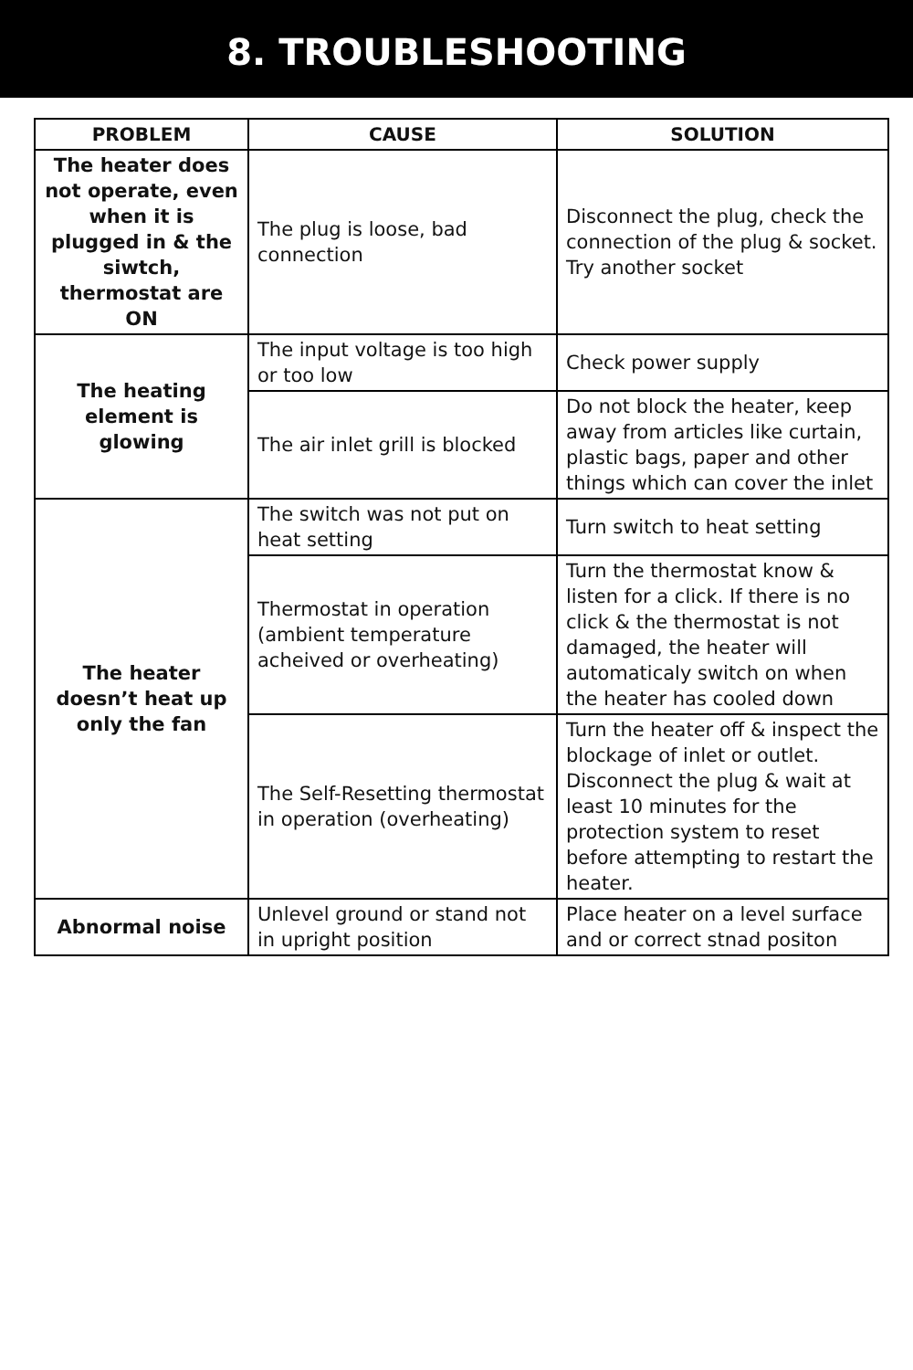8. TROUBLESHOOTING
| PROBLEM | CAUSE | SOLUTION |
| --- | --- | --- |
| The heater does not operate, even when it is plugged in & the siwtch, thermostat are ON | The plug is loose, bad connection | Disconnect the plug, check the connection of the plug & socket. Try another socket |
| The heating element is glowing | The input voltage is too high or too low | Check power supply |
| | The air inlet grill is blocked | Do not block the heater, keep away from articles like curtain, plastic bags, paper and other things which can cover the inlet |
| The heater doesn’t heat up only the fan | The switch was not put on heat setting | Turn switch to heat setting |
| | Thermostat in operation (ambient temperature acheived or overheating) | Turn the thermostat know & listen for a click. If there is no click & the thermostat is not damaged, the heater will automaticaly switch on when the heater has cooled down |
| | The Self-Resetting thermostat in operation (overheating) | Turn the heater off & inspect the blockage of inlet or outlet. Disconnect the plug & wait at least 10 minutes for the protection system to reset before attempting to restart the heater. |
| Abnormal noise | Unlevel ground or stand not in upright position | Place heater on a level surface and or correct stnad positon |